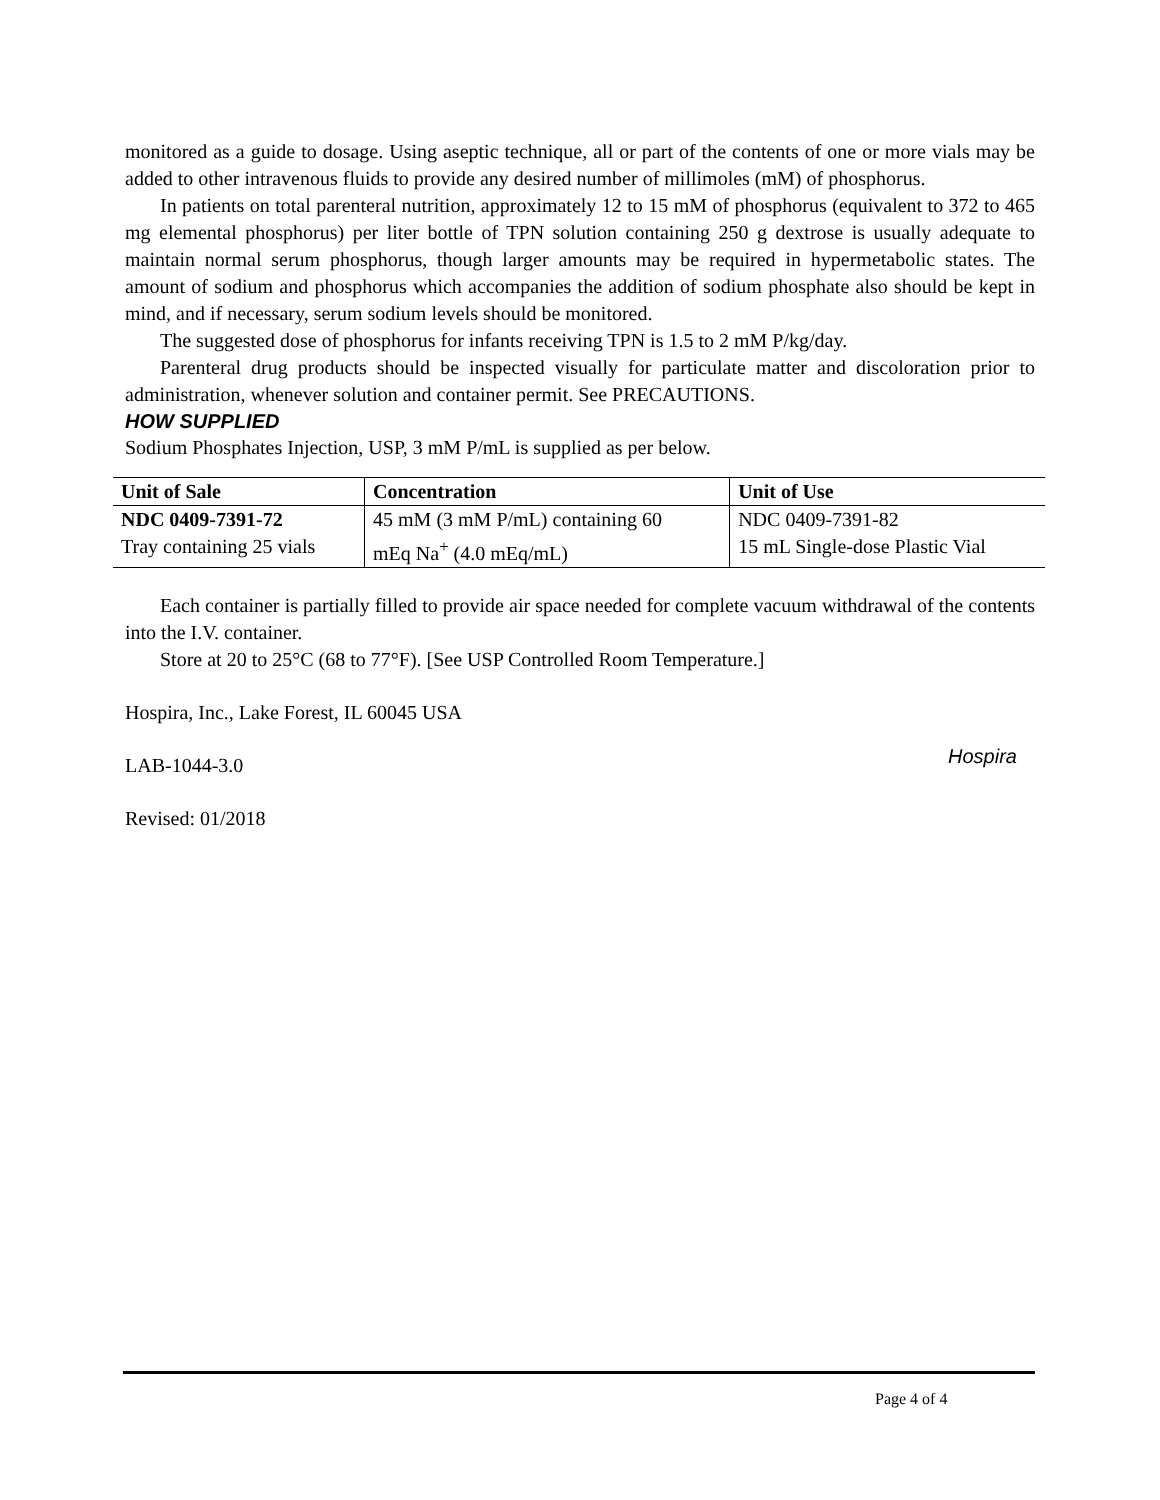monitored as a guide to dosage. Using aseptic technique, all or part of the contents of one or more vials may be added to other intravenous fluids to provide any desired number of millimoles (mM) of phosphorus.
In patients on total parenteral nutrition, approximately 12 to 15 mM of phosphorus (equivalent to 372 to 465 mg elemental phosphorus) per liter bottle of TPN solution containing 250 g dextrose is usually adequate to maintain normal serum phosphorus, though larger amounts may be required in hypermetabolic states. The amount of sodium and phosphorus which accompanies the addition of sodium phosphate also should be kept in mind, and if necessary, serum sodium levels should be monitored.
The suggested dose of phosphorus for infants receiving TPN is 1.5 to 2 mM P/kg/day.
Parenteral drug products should be inspected visually for particulate matter and discoloration prior to administration, whenever solution and container permit. See PRECAUTIONS.
HOW SUPPLIED
Sodium Phosphates Injection, USP, 3 mM P/mL is supplied as per below.
| Unit of Sale | Concentration | Unit of Use |
| --- | --- | --- |
| NDC 0409-7391-72 | 45 mM (3 mM P/mL) containing 60 | NDC 0409-7391-82 |
| Tray containing 25 vials | mEq Na<sup>+</sup> (4.0 mEq/mL) | 15 mL Single-dose Plastic Vial |
Each container is partially filled to provide air space needed for complete vacuum withdrawal of the contents into the I.V. container.
Store at 20 to 25°C (68 to 77°F). [See USP Controlled Room Temperature.]
Hospira, Inc., Lake Forest, IL 60045 USA
LAB-1044-3.0
Revised: 01/2018
Hospira
Page 4 of 4